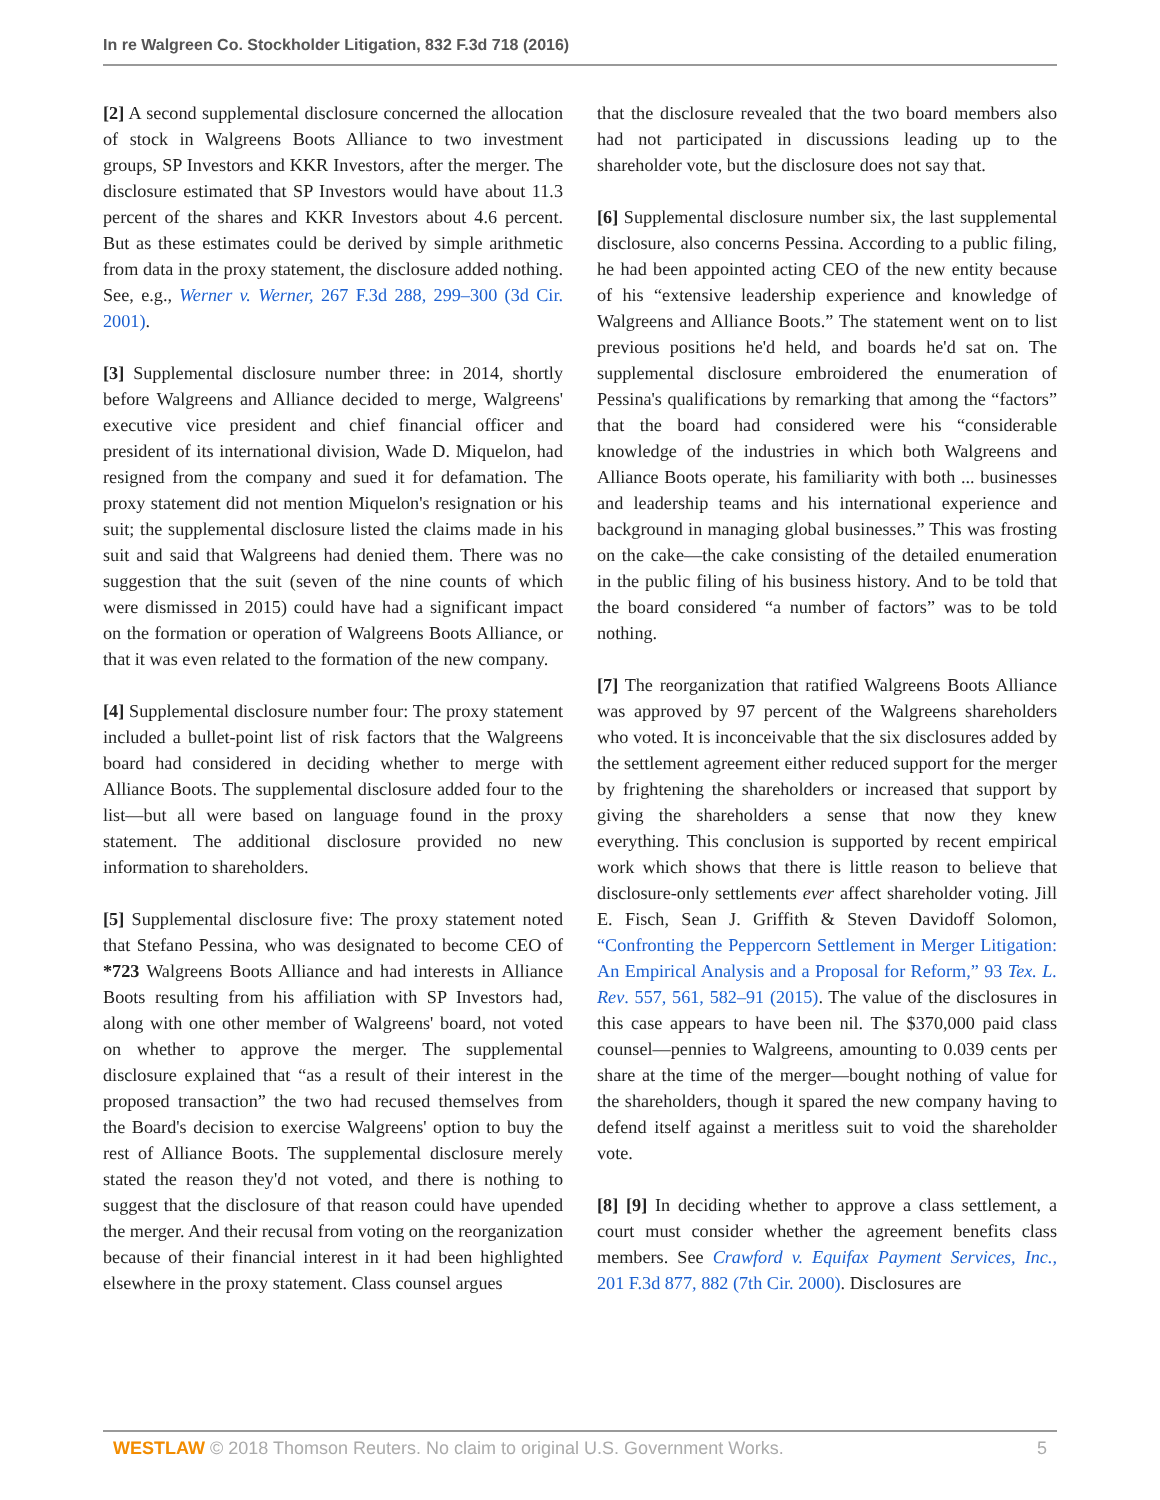In re Walgreen Co. Stockholder Litigation, 832 F.3d 718 (2016)
[2] A second supplemental disclosure concerned the allocation of stock in Walgreens Boots Alliance to two investment groups, SP Investors and KKR Investors, after the merger. The disclosure estimated that SP Investors would have about 11.3 percent of the shares and KKR Investors about 4.6 percent. But as these estimates could be derived by simple arithmetic from data in the proxy statement, the disclosure added nothing. See, e.g., Werner v. Werner, 267 F.3d 288, 299–300 (3d Cir. 2001).
[3] Supplemental disclosure number three: in 2014, shortly before Walgreens and Alliance decided to merge, Walgreens' executive vice president and chief financial officer and president of its international division, Wade D. Miquelon, had resigned from the company and sued it for defamation. The proxy statement did not mention Miquelon's resignation or his suit; the supplemental disclosure listed the claims made in his suit and said that Walgreens had denied them. There was no suggestion that the suit (seven of the nine counts of which were dismissed in 2015) could have had a significant impact on the formation or operation of Walgreens Boots Alliance, or that it was even related to the formation of the new company.
[4] Supplemental disclosure number four: The proxy statement included a bullet-point list of risk factors that the Walgreens board had considered in deciding whether to merge with Alliance Boots. The supplemental disclosure added four to the list—but all were based on language found in the proxy statement. The additional disclosure provided no new information to shareholders.
[5] Supplemental disclosure five: The proxy statement noted that Stefano Pessina, who was designated to become CEO of *723 Walgreens Boots Alliance and had interests in Alliance Boots resulting from his affiliation with SP Investors had, along with one other member of Walgreens' board, not voted on whether to approve the merger. The supplemental disclosure explained that “as a result of their interest in the proposed transaction” the two had recused themselves from the Board's decision to exercise Walgreens' option to buy the rest of Alliance Boots. The supplemental disclosure merely stated the reason they'd not voted, and there is nothing to suggest that the disclosure of that reason could have upended the merger. And their recusal from voting on the reorganization because of their financial interest in it had been highlighted elsewhere in the proxy statement. Class counsel argues
that the disclosure revealed that the two board members also had not participated in discussions leading up to the shareholder vote, but the disclosure does not say that.
[6] Supplemental disclosure number six, the last supplemental disclosure, also concerns Pessina. According to a public filing, he had been appointed acting CEO of the new entity because of his “extensive leadership experience and knowledge of Walgreens and Alliance Boots.” The statement went on to list previous positions he'd held, and boards he'd sat on. The supplemental disclosure embroidered the enumeration of Pessina's qualifications by remarking that among the “factors” that the board had considered were his “considerable knowledge of the industries in which both Walgreens and Alliance Boots operate, his familiarity with both ... businesses and leadership teams and his international experience and background in managing global businesses.” This was frosting on the cake—the cake consisting of the detailed enumeration in the public filing of his business history. And to be told that the board considered “a number of factors” was to be told nothing.
[7] The reorganization that ratified Walgreens Boots Alliance was approved by 97 percent of the Walgreens shareholders who voted. It is inconceivable that the six disclosures added by the settlement agreement either reduced support for the merger by frightening the shareholders or increased that support by giving the shareholders a sense that now they knew everything. This conclusion is supported by recent empirical work which shows that there is little reason to believe that disclosure-only settlements ever affect shareholder voting. Jill E. Fisch, Sean J. Griffith & Steven Davidoff Solomon, “Confronting the Peppercorn Settlement in Merger Litigation: An Empirical Analysis and a Proposal for Reform,” 93 Tex. L. Rev. 557, 561, 582–91 (2015). The value of the disclosures in this case appears to have been nil. The $370,000 paid class counsel—pennies to Walgreens, amounting to 0.039 cents per share at the time of the merger—bought nothing of value for the shareholders, though it spared the new company having to defend itself against a meritless suit to void the shareholder vote.
[8] [9] In deciding whether to approve a class settlement, a court must consider whether the agreement benefits class members. See Crawford v. Equifax Payment Services, Inc., 201 F.3d 877, 882 (7th Cir. 2000). Disclosures are
WESTLAW © 2018 Thomson Reuters. No claim to original U.S. Government Works. 5